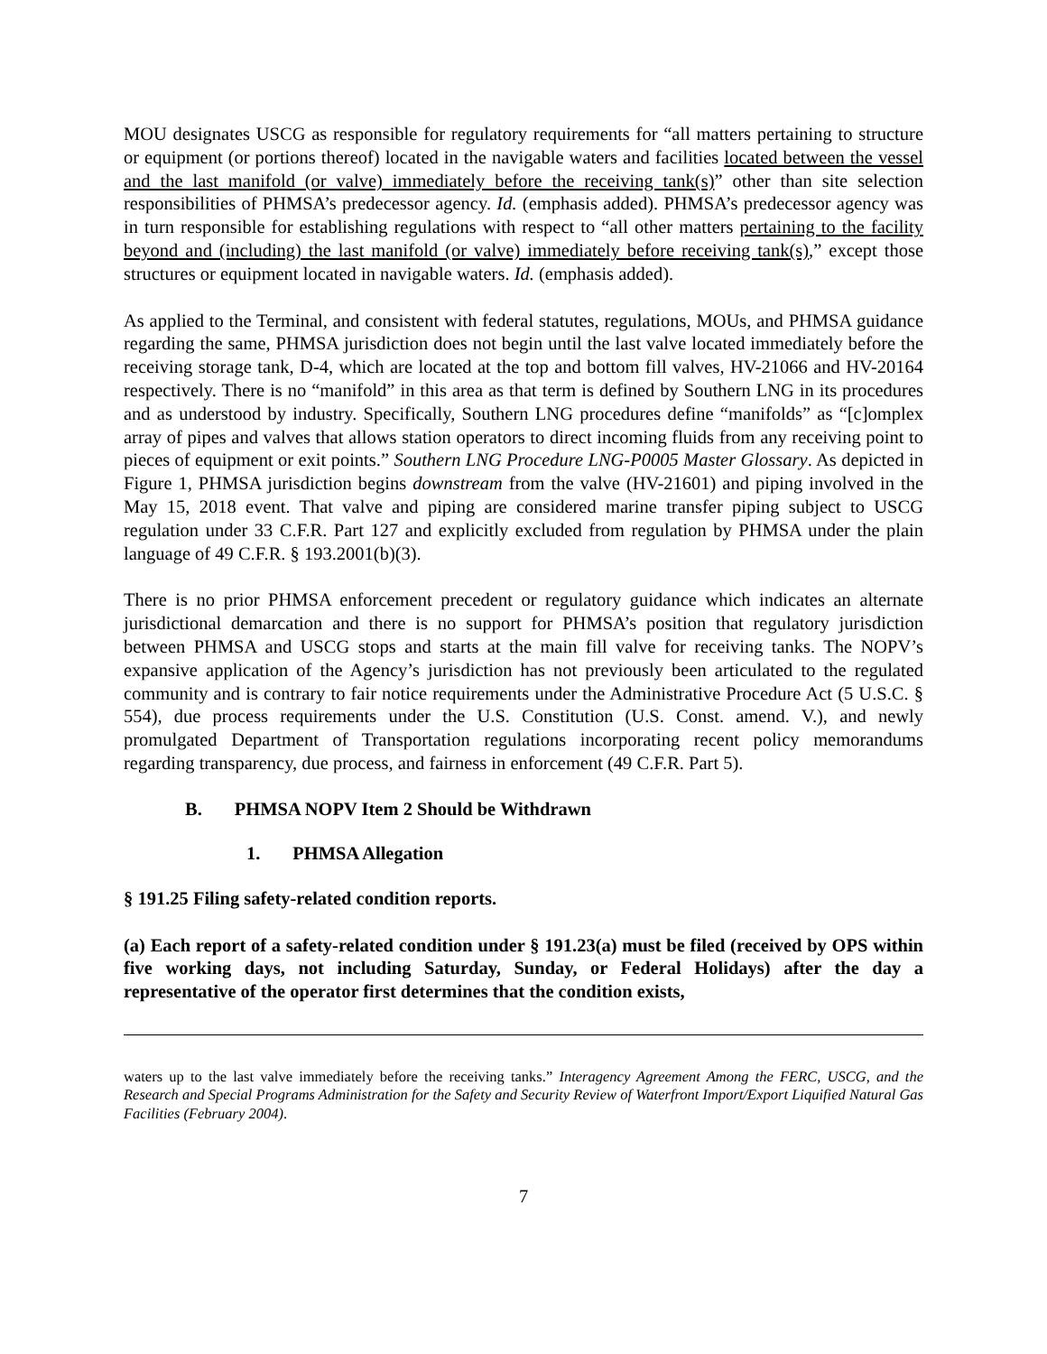MOU designates USCG as responsible for regulatory requirements for “all matters pertaining to structure or equipment (or portions thereof) located in the navigable waters and facilities located between the vessel and the last manifold (or valve) immediately before the receiving tank(s)” other than site selection responsibilities of PHMSA’s predecessor agency. Id. (emphasis added). PHMSA’s predecessor agency was in turn responsible for establishing regulations with respect to “all other matters pertaining to the facility beyond and (including) the last manifold (or valve) immediately before receiving tank(s),” except those structures or equipment located in navigable waters. Id. (emphasis added).
As applied to the Terminal, and consistent with federal statutes, regulations, MOUs, and PHMSA guidance regarding the same, PHMSA jurisdiction does not begin until the last valve located immediately before the receiving storage tank, D-4, which are located at the top and bottom fill valves, HV-21066 and HV-20164 respectively. There is no “manifold” in this area as that term is defined by Southern LNG in its procedures and as understood by industry. Specifically, Southern LNG procedures define “manifolds” as “[c]omplex array of pipes and valves that allows station operators to direct incoming fluids from any receiving point to pieces of equipment or exit points.” Southern LNG Procedure LNG-P0005 Master Glossary. As depicted in Figure 1, PHMSA jurisdiction begins downstream from the valve (HV-21601) and piping involved in the May 15, 2018 event. That valve and piping are considered marine transfer piping subject to USCG regulation under 33 C.F.R. Part 127 and explicitly excluded from regulation by PHMSA under the plain language of 49 C.F.R. § 193.2001(b)(3).
There is no prior PHMSA enforcement precedent or regulatory guidance which indicates an alternate jurisdictional demarcation and there is no support for PHMSA’s position that regulatory jurisdiction between PHMSA and USCG stops and starts at the main fill valve for receiving tanks. The NOPV’s expansive application of the Agency’s jurisdiction has not previously been articulated to the regulated community and is contrary to fair notice requirements under the Administrative Procedure Act (5 U.S.C. § 554), due process requirements under the U.S. Constitution (U.S. Const. amend. V.), and newly promulgated Department of Transportation regulations incorporating recent policy memorandums regarding transparency, due process, and fairness in enforcement (49 C.F.R. Part 5).
B. PHMSA NOPV Item 2 Should be Withdrawn
1. PHMSA Allegation
§ 191.25 Filing safety-related condition reports.
(a) Each report of a safety-related condition under § 191.23(a) must be filed (received by OPS within five working days, not including Saturday, Sunday, or Federal Holidays) after the day a representative of the operator first determines that the condition exists,
waters up to the last valve immediately before the receiving tanks.” Interagency Agreement Among the FERC, USCG, and the Research and Special Programs Administration for the Safety and Security Review of Waterfront Import/Export Liquified Natural Gas Facilities (February 2004).
7